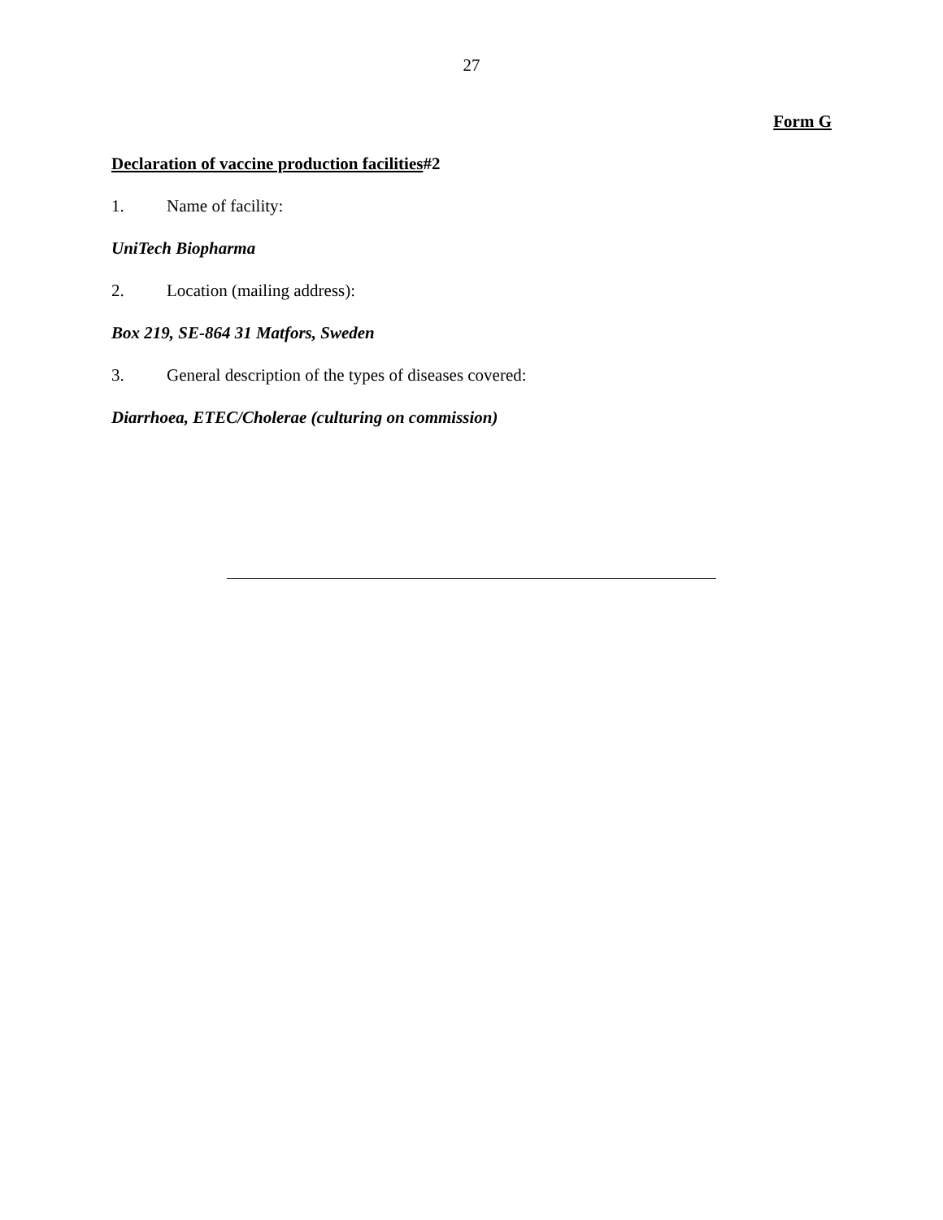27
Form G
Declaration of vaccine production facilities#2
1. Name of facility:
UniTech Biopharma
2. Location (mailing address):
Box 219, SE-864 31 Matfors, Sweden
3. General description of the types of diseases covered:
Diarrhoea, ETEC/Cholerae (culturing on commission)